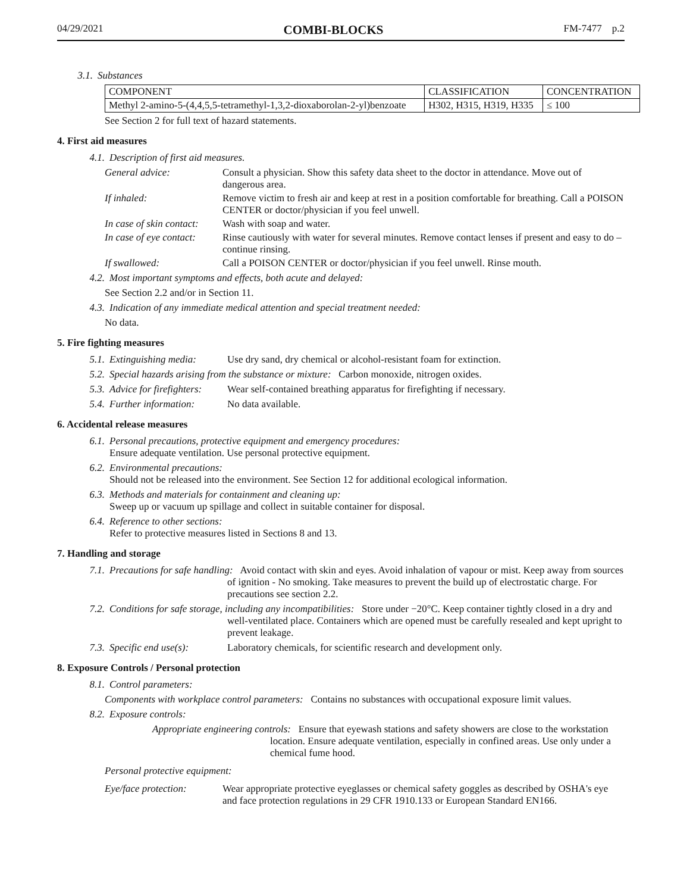04/29/2021 COMBI-BLOCKS FM-7477 p.2
3.1. Substances
| COMPONENT | CLASSIFICATION | CONCENTRATION |
| --- | --- | --- |
| Methyl 2-amino-5-(4,4,5,5-tetramethyl-1,3,2-dioxaborolan-2-yl)benzoate | H302, H315, H319, H335 | ≤ 100 |
See Section 2 for full text of hazard statements.
4. First aid measures
4.1. Description of first aid measures.
General advice: Consult a physician. Show this safety data sheet to the doctor in attendance. Move out of dangerous area.
If inhaled: Remove victim to fresh air and keep at rest in a position comfortable for breathing. Call a POISON CENTER or doctor/physician if you feel unwell.
In case of skin contact: Wash with soap and water.
In case of eye contact: Rinse cautiously with water for several minutes. Remove contact lenses if present and easy to do – continue rinsing.
If swallowed: Call a POISON CENTER or doctor/physician if you feel unwell. Rinse mouth.
4.2. Most important symptoms and effects, both acute and delayed:
See Section 2.2 and/or in Section 11.
4.3. Indication of any immediate medical attention and special treatment needed:
No data.
5. Fire fighting measures
5.1. Extinguishing media: Use dry sand, dry chemical or alcohol-resistant foam for extinction.
5.2. Special hazards arising from the substance or mixture: Carbon monoxide, nitrogen oxides.
5.3. Advice for firefighters: Wear self-contained breathing apparatus for firefighting if necessary.
5.4. Further information: No data available.
6. Accidental release measures
6.1. Personal precautions, protective equipment and emergency procedures:
Ensure adequate ventilation. Use personal protective equipment.
6.2. Environmental precautions:
Should not be released into the environment. See Section 12 for additional ecological information.
6.3. Methods and materials for containment and cleaning up:
Sweep up or vacuum up spillage and collect in suitable container for disposal.
6.4. Reference to other sections:
Refer to protective measures listed in Sections 8 and 13.
7. Handling and storage
7.1. Precautions for safe handling: Avoid contact with skin and eyes. Avoid inhalation of vapour or mist. Keep away from sources of ignition - No smoking. Take measures to prevent the build up of electrostatic charge. For precautions see section 2.2.
7.2. Conditions for safe storage, including any incompatibilities: Store under −20°C. Keep container tightly closed in a dry and well-ventilated place. Containers which are opened must be carefully resealed and kept upright to prevent leakage.
7.3. Specific end use(s): Laboratory chemicals, for scientific research and development only.
8. Exposure Controls / Personal protection
8.1. Control parameters:
Components with workplace control parameters: Contains no substances with occupational exposure limit values.
8.2. Exposure controls:
Appropriate engineering controls: Ensure that eyewash stations and safety showers are close to the workstation location. Ensure adequate ventilation, especially in confined areas. Use only under a chemical fume hood.
Personal protective equipment:
Eye/face protection: Wear appropriate protective eyeglasses or chemical safety goggles as described by OSHA's eye and face protection regulations in 29 CFR 1910.133 or European Standard EN166.